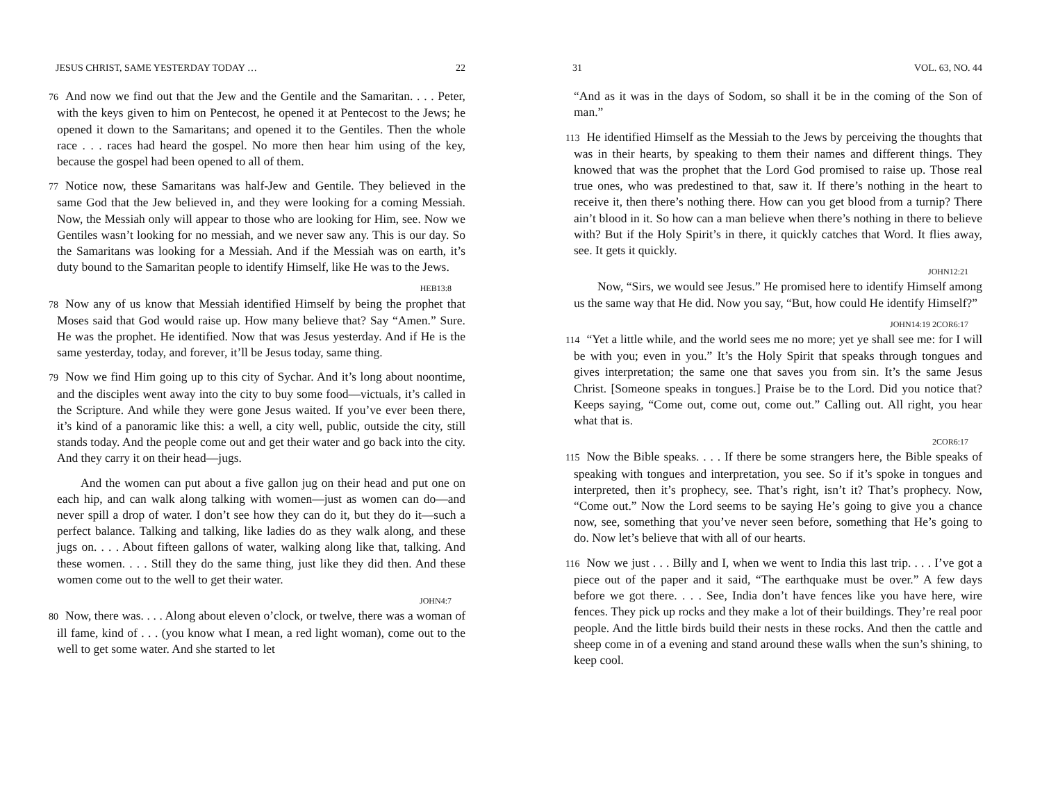JESUS CHRIST, SAME YESTERDAY TODAY … 22
76 And now we find out that the Jew and the Gentile and the Samaritan. . . . Peter, with the keys given to him on Pentecost, he opened it at Pentecost to the Jews; he opened it down to the Samaritans; and opened it to the Gentiles. Then the whole race . . . races had heard the gospel. No more then hear him using of the key, because the gospel had been opened to all of them.
77 Notice now, these Samaritans was half-Jew and Gentile. They believed in the same God that the Jew believed in, and they were looking for a coming Messiah. Now, the Messiah only will appear to those who are looking for Him, see. Now we Gentiles wasn’t looking for no messiah, and we never saw any. This is our day. So the Samaritans was looking for a Messiah. And if the Messiah was on earth, it’s duty bound to the Samaritan people to identify Himself, like He was to the Jews.
HEB13:8
78 Now any of us know that Messiah identified Himself by being the prophet that Moses said that God would raise up. How many believe that? Say “Amen.” Sure. He was the prophet. He identified. Now that was Jesus yesterday. And if He is the same yesterday, today, and forever, it’ll be Jesus today, same thing.
79 Now we find Him going up to this city of Sychar. And it’s long about noontime, and the disciples went away into the city to buy some food—victuals, it’s called in the Scripture. And while they were gone Jesus waited. If you’ve ever been there, it’s kind of a panoramic like this: a well, a city well, public, outside the city, still stands today. And the people come out and get their water and go back into the city. And they carry it on their head—jugs.
And the women can put about a five gallon jug on their head and put one on each hip, and can walk along talking with women—just as women can do—and never spill a drop of water. I don’t see how they can do it, but they do it—such a perfect balance. Talking and talking, like ladies do as they walk along, and these jugs on. . . . About fifteen gallons of water, walking along like that, talking. And these women. . . . Still they do the same thing, just like they did then. And these women come out to the well to get their water.
JOHN4:7
80 Now, there was. . . . Along about eleven o’clock, or twelve, there was a woman of ill fame, kind of . . . (you know what I mean, a red light woman), come out to the well to get some water. And she started to let
31 VOL. 63, NO. 44
“And as it was in the days of Sodom, so shall it be in the coming of the Son of man.”
113 He identified Himself as the Messiah to the Jews by perceiving the thoughts that was in their hearts, by speaking to them their names and different things. They knowed that was the prophet that the Lord God promised to raise up. Those real true ones, who was predestined to that, saw it. If there’s nothing in the heart to receive it, then there’s nothing there. How can you get blood from a turnip? There ain’t blood in it. So how can a man believe when there’s nothing in there to believe with? But if the Holy Spirit’s in there, it quickly catches that Word. It flies away, see. It gets it quickly.
JOHN12:21
Now, “Sirs, we would see Jesus.” He promised here to identify Himself among us the same way that He did. Now you say, “But, how could He identify Himself?”
JOHN14:19 2COR6:17
114 “Yet a little while, and the world sees me no more; yet ye shall see me: for I will be with you; even in you.” It’s the Holy Spirit that speaks through tongues and gives interpretation; the same one that saves you from sin. It’s the same Jesus Christ. [Someone speaks in tongues.] Praise be to the Lord. Did you notice that? Keeps saying, “Come out, come out, come out.” Calling out. All right, you hear what that is.
2COR6:17
115 Now the Bible speaks. . . . If there be some strangers here, the Bible speaks of speaking with tongues and interpretation, you see. So if it’s spoke in tongues and interpreted, then it’s prophecy, see. That’s right, isn’t it? That’s prophecy. Now, “Come out.” Now the Lord seems to be saying He’s going to give you a chance now, see, something that you’ve never seen before, something that He’s going to do. Now let’s believe that with all of our hearts.
116 Now we just . . . Billy and I, when we went to India this last trip. . . . I’ve got a piece out of the paper and it said, “The earthquake must be over.” A few days before we got there. . . . See, India don’t have fences like you have here, wire fences. They pick up rocks and they make a lot of their buildings. They’re real poor people. And the little birds build their nests in these rocks. And then the cattle and sheep come in of a evening and stand around these walls when the sun’s shining, to keep cool.